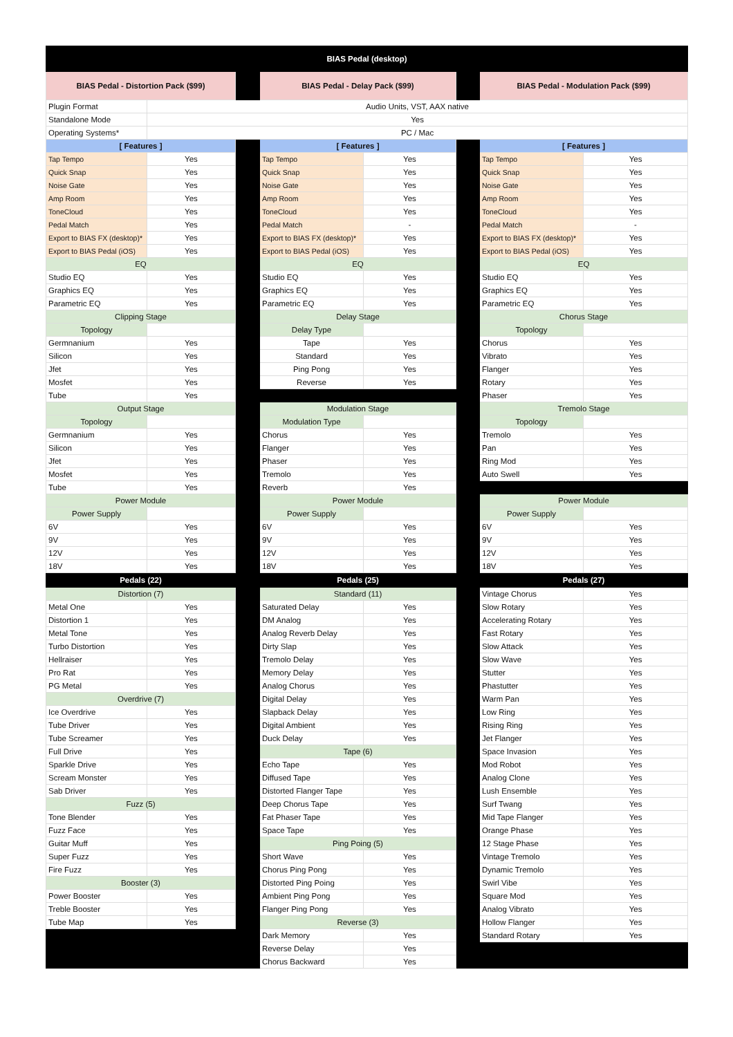| BIAS Pedal (desktop) | | | | | | | |
| BIAS Pedal - Distortion Pack ($99) | | | BIAS Pedal - Delay Pack ($99) | | | BIAS Pedal - Modulation Pack ($99) | |
| Plugin Format | Audio Units, VST, AAX native | | | | | | |
| Standalone Mode | Yes | | | | | | |
| Operating Systems* | PC / Mac | | | | | | |
| [ Features ] | | | [ Features ] | | | [ Features ] | |
| Tap Tempo | Yes | | Tap Tempo | Yes | | Tap Tempo | Yes |
| Quick Snap | Yes | | Quick Snap | Yes | | Quick Snap | Yes |
| Noise Gate | Yes | | Noise Gate | Yes | | Noise Gate | Yes |
| Amp Room | Yes | | Amp Room | Yes | | Amp Room | Yes |
| ToneCloud | Yes | | ToneCloud | Yes | | ToneCloud | Yes |
| Pedal Match | Yes | | Pedal Match | - | | Pedal Match | - |
| Export to BIAS FX (desktop)* | Yes | | Export to BIAS FX (desktop)* | Yes | | Export to BIAS FX (desktop)* | Yes |
| Export to BIAS Pedal (iOS) | Yes | | Export to BIAS Pedal (iOS) | Yes | | Export to BIAS Pedal (iOS) | Yes |
| EQ | | | EQ | | | EQ | |
| Studio EQ | Yes | | Studio EQ | Yes | | Studio EQ | Yes |
| Graphics EQ | Yes | | Graphics EQ | Yes | | Graphics EQ | Yes |
| Parametric EQ | Yes | | Parametric EQ | Yes | | Parametric EQ | Yes |
| Clipping Stage | | | Delay Stage | | | Chorus Stage | |
| Topology | | | Delay Type | | | Topology | |
| Germnanium | Yes | | Tape | Yes | | Chorus | Yes |
| Silicon | Yes | | Standard | Yes | | Vibrato | Yes |
| Jfet | Yes | | Ping Pong | Yes | | Flanger | Yes |
| Mosfet | Yes | | Reverse | Yes | | Rotary | Yes |
| Tube | Yes | | | | | Phaser | Yes |
| Output Stage | | | Modulation Stage | | | Tremolo Stage | |
| Topology | | | Modulation Type | | | Topology | |
| Germnanium | Yes | | Chorus | Yes | | Tremolo | Yes |
| Silicon | Yes | | Flanger | Yes | | Pan | Yes |
| Jfet | Yes | | Phaser | Yes | | Ring Mod | Yes |
| Mosfet | Yes | | Tremolo | Yes | | Auto Swell | Yes |
| Tube | Yes | | Reverb | Yes | | | |
| Power Module | | | Power Module | | | Power Module | |
| Power Supply | | | Power Supply | | | Power Supply | |
| 6V | Yes | | 6V | Yes | | 6V | Yes |
| 9V | Yes | | 9V | Yes | | 9V | Yes |
| 12V | Yes | | 12V | Yes | | 12V | Yes |
| 18V | Yes | | 18V | Yes | | 18V | Yes |
| Pedals (22) | | | Pedals (25) | | | Pedals (27) | |
| Distortion (7) | | | Standard (11) | | | Vintage Chorus | Yes |
| Metal One | Yes | | Saturated Delay | Yes | | Slow Rotary | Yes |
| Distortion 1 | Yes | | DM Analog | Yes | | Accelerating Rotary | Yes |
| Metal Tone | Yes | | Analog Reverb Delay | Yes | | Fast Rotary | Yes |
| Turbo Distortion | Yes | | Dirty Slap | Yes | | Slow Attack | Yes |
| Hellraiser | Yes | | Tremolo Delay | Yes | | Slow Wave | Yes |
| Pro Rat | Yes | | Memory Delay | Yes | | Stutter | Yes |
| PG Metal | Yes | | Analog Chorus | Yes | | Phastutter | Yes |
| Overdrive (7) | | | Digital Delay | Yes | | Warm Pan | Yes |
| Ice Overdrive | Yes | | Slapback Delay | Yes | | Low Ring | Yes |
| Tube Driver | Yes | | Digital Ambient | Yes | | Rising Ring | Yes |
| Tube Screamer | Yes | | Duck Delay | Yes | | Jet Flanger | Yes |
| Full Drive | Yes | | Tape (6) | | | Space Invasion | Yes |
| Sparkle Drive | Yes | | Echo Tape | Yes | | Mod Robot | Yes |
| Scream Monster | Yes | | Diffused Tape | Yes | | Analog Clone | Yes |
| Sab Driver | Yes | | Distorted Flanger Tape | Yes | | Lush Ensemble | Yes |
| Fuzz (5) | | | Deep Chorus Tape | Yes | | Surf Twang | Yes |
| Tone Blender | Yes | | Fat Phaser Tape | Yes | | Mid Tape Flanger | Yes |
| Fuzz Face | Yes | | Space Tape | Yes | | Orange Phase | Yes |
| Guitar Muff | Yes | | Ping Poing (5) | | | 12 Stage Phase | Yes |
| Super Fuzz | Yes | | Short Wave | Yes | | Vintage Tremolo | Yes |
| Fire Fuzz | Yes | | Chorus Ping Pong | Yes | | Dynamic Tremolo | Yes |
| Booster (3) | | | Distorted Ping Poing | Yes | | Swirl Vibe | Yes |
| Power Booster | Yes | | Ambient Ping Pong | Yes | | Square Mod | Yes |
| Treble Booster | Yes | | Flanger Ping Pong | Yes | | Analog Vibrato | Yes |
| Tube Map | Yes | | Reverse (3) | | | Hollow Flanger | Yes |
| | | | Dark Memory | Yes | | Standard Rotary | Yes |
| | | | Reverse Delay | Yes | | | |
| | | | Chorus Backward | Yes | | | |